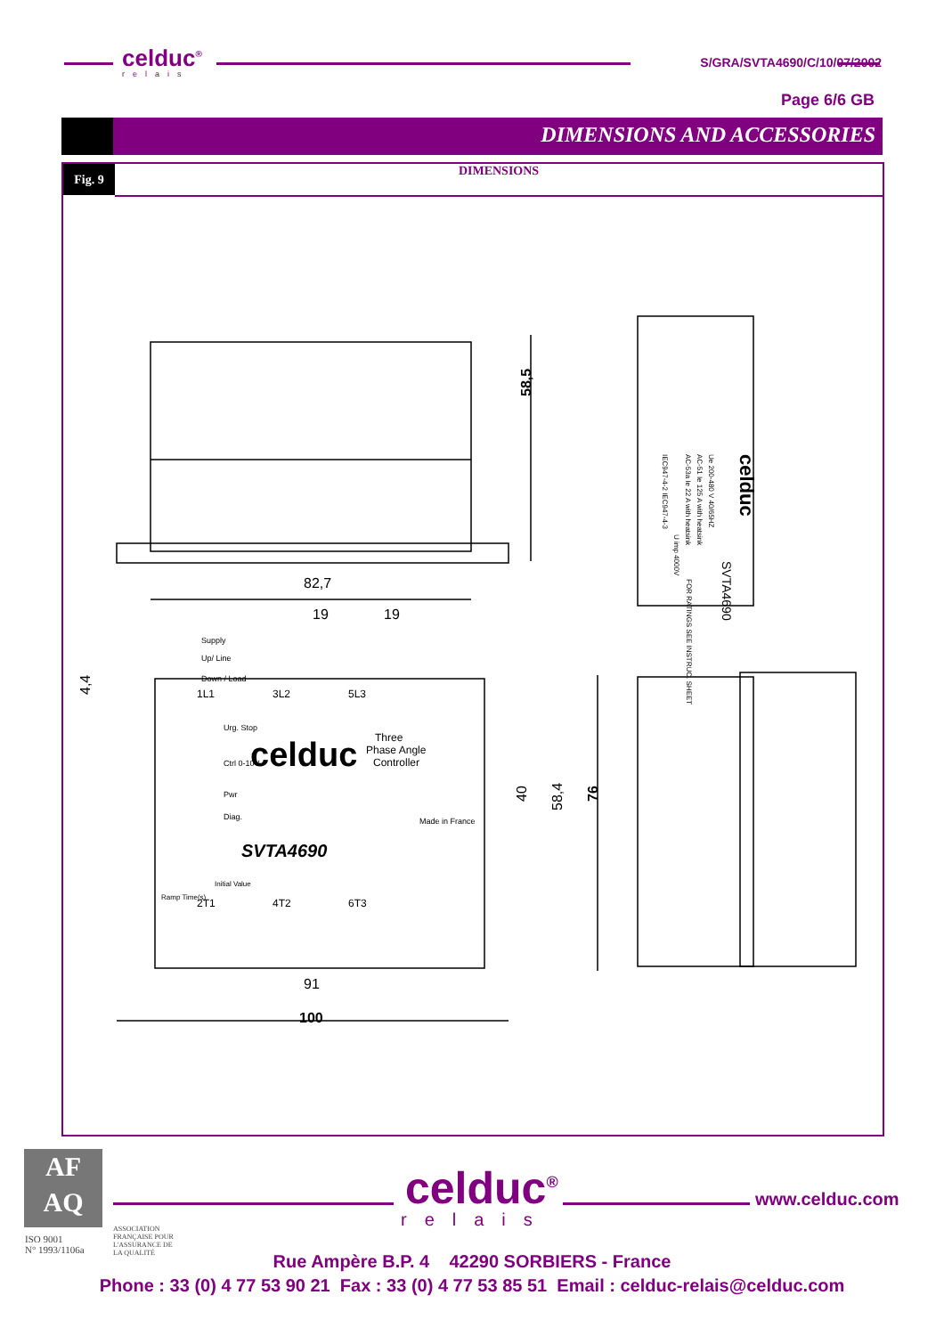celduc<sup>®</sup>
relais
S/GRA/SVTA4690/C/10/07/2002
Page 6/6 GB
DIMENSIONS AND ACCESSORIES
Fig. 9 DIMENSIONS
82,7
19
19
91
100
58,5
40
58,4
76
4,4
celduc
Three
Phase Angle
Controller
SVTA4690
1L1
3L2
5L3
2T1
4T2
6T3
Supply
Up/ Line
Down / Load
Urg. Stop
Ctrl 0-10V
Pwr
Diag.
Ramp Time(s)
Initial Value
Made in France
celduc
SVTA4690
Ue 200-480 V 40/65HZ
AC-51 Ie 125 A with heatsink
AC-53a Ie 22 A with heatsink
U imp 4000V
IEC947-4-2 IEC947-4-3
FOR RATINGS SEE INSTRUC. SHEET
AF
AQ
ISO 9001
N° 1993/1106a
ASSOCIATION
FRANÇAISE POUR
L'ASSURANCE DE
LA QUALITÉ
celduc<sup>®</sup>
relais
www.celduc.com
Rue Ampère B.P. 4 42290 SORBIERS - France
Phone : 33 (0) 4 77 53 90 21 Fax : 33 (0) 4 77 53 85 51 Email : celduc-relais@celduc.com